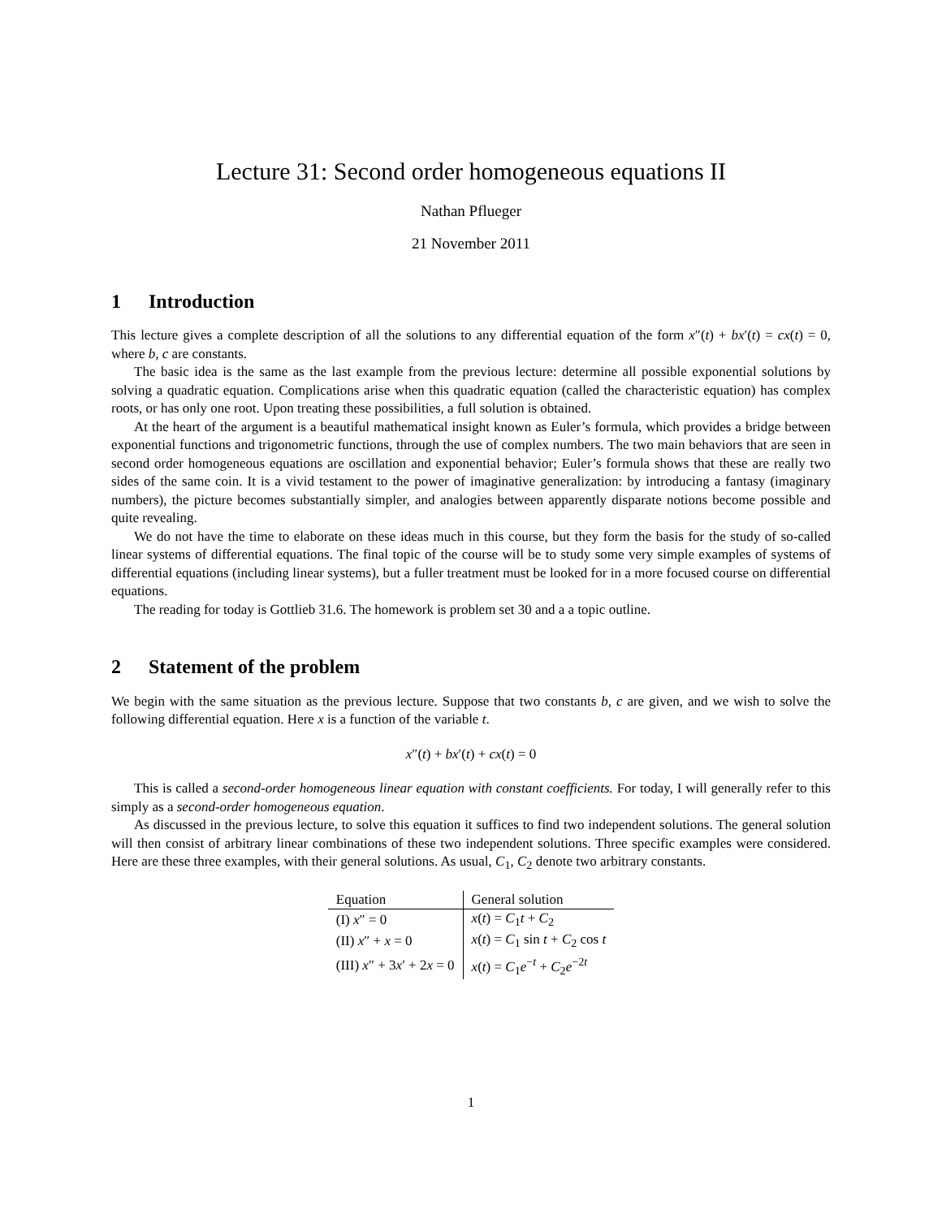Lecture 31: Second order homogeneous equations II
Nathan Pflueger
21 November 2011
1 Introduction
This lecture gives a complete description of all the solutions to any differential equation of the form x″(t) + bx′(t) = cx(t) = 0, where b, c are constants.
The basic idea is the same as the last example from the previous lecture: determine all possible exponential solutions by solving a quadratic equation. Complications arise when this quadratic equation (called the characteristic equation) has complex roots, or has only one root. Upon treating these possibilities, a full solution is obtained.
At the heart of the argument is a beautiful mathematical insight known as Euler’s formula, which provides a bridge between exponential functions and trigonometric functions, through the use of complex numbers. The two main behaviors that are seen in second order homogeneous equations are oscillation and exponential behavior; Euler’s formula shows that these are really two sides of the same coin. It is a vivid testament to the power of imaginative generalization: by introducing a fantasy (imaginary numbers), the picture becomes substantially simpler, and analogies between apparently disparate notions become possible and quite revealing.
We do not have the time to elaborate on these ideas much in this course, but they form the basis for the study of so-called linear systems of differential equations. The final topic of the course will be to study some very simple examples of systems of differential equations (including linear systems), but a fuller treatment must be looked for in a more focused course on differential equations.
The reading for today is Gottlieb 31.6. The homework is problem set 30 and a a topic outline.
2 Statement of the problem
We begin with the same situation as the previous lecture. Suppose that two constants b, c are given, and we wish to solve the following differential equation. Here x is a function of the variable t.
x″(t) + bx′(t) + cx(t) = 0
This is called a second-order homogeneous linear equation with constant coefficients. For today, I will generally refer to this simply as a second-order homogeneous equation.
As discussed in the previous lecture, to solve this equation it suffices to find two independent solutions. The general solution will then consist of arbitrary linear combinations of these two independent solutions. Three specific examples were considered. Here are these three examples, with their general solutions. As usual, C<sub>1</sub>, C<sub>2</sub> denote two arbitrary constants.
| Equation | General solution |
| --- | --- |
| (I) x ″ = 0 | x ( t ) = C<sub>1</sub> t + C<sub>2</sub> |
| (II) x ″ + x = 0 | x ( t ) = C<sub>1</sub> sin t + C<sub>2</sub> cos t |
| (III) x ″ + 3 x ′ + 2 x = 0 | x ( t ) = C<sub>1</sub> e<sup>−t</sup> + C<sub>2</sub> e<sup>−2t</sup> |
1